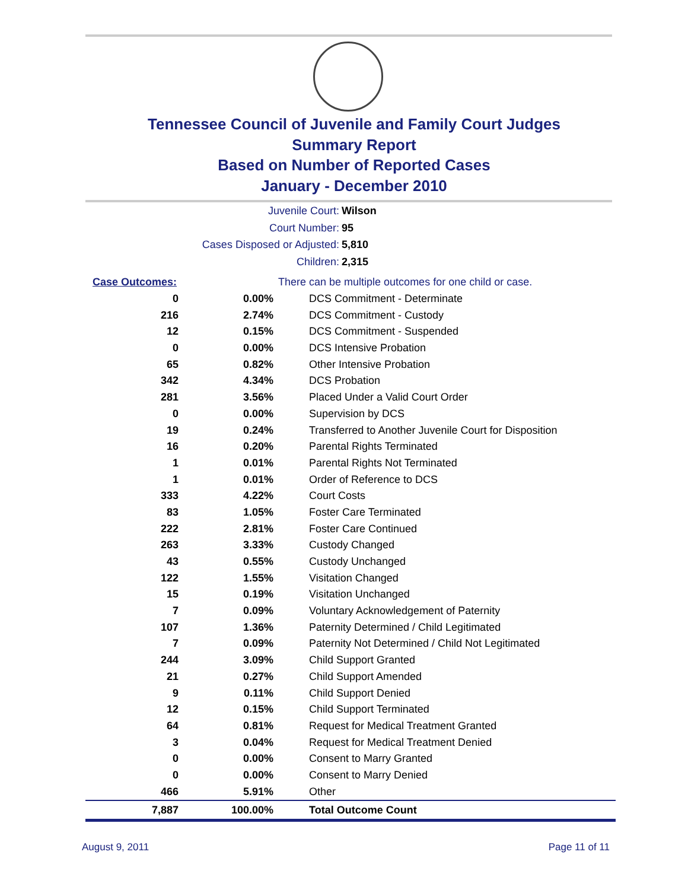Tennessee Council of Juvenile and Family Court Judges
Summary Report
Based on Number of Reported Cases
January - December 2010
Juvenile Court: Wilson
Court Number: 95
Cases Disposed or Adjusted: 5,810
Children: 2,315
| Case Outcomes: | | There can be multiple outcomes for one child or case. |
| 0 | 0.00% | DCS Commitment - Determinate |
| 216 | 2.74% | DCS Commitment - Custody |
| 12 | 0.15% | DCS Commitment - Suspended |
| 0 | 0.00% | DCS Intensive Probation |
| 65 | 0.82% | Other Intensive Probation |
| 342 | 4.34% | DCS Probation |
| 281 | 3.56% | Placed Under a Valid Court Order |
| 0 | 0.00% | Supervision by DCS |
| 19 | 0.24% | Transferred to Another Juvenile Court for Disposition |
| 16 | 0.20% | Parental Rights Terminated |
| 1 | 0.01% | Parental Rights Not Terminated |
| 1 | 0.01% | Order of Reference to DCS |
| 333 | 4.22% | Court Costs |
| 83 | 1.05% | Foster Care Terminated |
| 222 | 2.81% | Foster Care Continued |
| 263 | 3.33% | Custody Changed |
| 43 | 0.55% | Custody Unchanged |
| 122 | 1.55% | Visitation Changed |
| 15 | 0.19% | Visitation Unchanged |
| 7 | 0.09% | Voluntary Acknowledgement of Paternity |
| 107 | 1.36% | Paternity Determined / Child Legitimated |
| 7 | 0.09% | Paternity Not Determined / Child Not Legitimated |
| 244 | 3.09% | Child Support Granted |
| 21 | 0.27% | Child Support Amended |
| 9 | 0.11% | Child Support Denied |
| 12 | 0.15% | Child Support Terminated |
| 64 | 0.81% | Request for Medical Treatment Granted |
| 3 | 0.04% | Request for Medical Treatment Denied |
| 0 | 0.00% | Consent to Marry Granted |
| 0 | 0.00% | Consent to Marry Denied |
| 466 | 5.91% | Other |
| 7,887 | 100.00% | Total Outcome Count |
August 9, 2011 Page 11 of 11